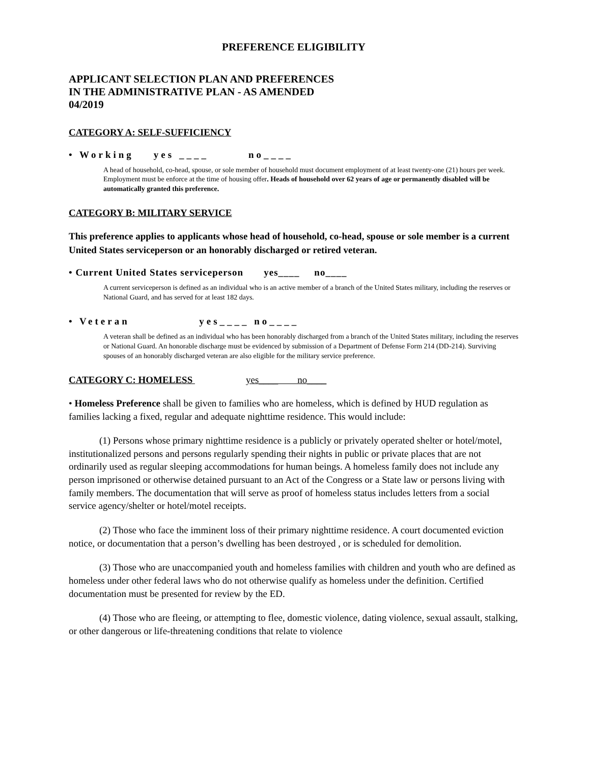PREFERENCE ELIGIBILITY
APPLICANT SELECTION PLAN AND PREFERENCES
IN THE ADMINISTRATIVE PLAN - AS AMENDED
04/2019
CATEGORY A: SELF-SUFFICIENCY
• Working yes ____ no____
A head of household, co-head, spouse, or sole member of household must document employment of at least twenty-one (21) hours per week. Employment must be enforce at the time of housing offer. Heads of household over 62 years of age or permanently disabled will be automatically granted this preference.
CATEGORY B: MILITARY SERVICE
This preference applies to applicants whose head of household, co-head, spouse or sole member is a current United States serviceperson or an honorably discharged or retired veteran.
• Current United States serviceperson yes____ no____
A current serviceperson is defined as an individual who is an active member of a branch of the United States military, including the reserves or National Guard, and has served for at least 182 days.
• Veteran yes____ no____
A veteran shall be defined as an individual who has been honorably discharged from a branch of the United States military, including the reserves or National Guard. An honorable discharge must be evidenced by submission of a Department of Defense Form 214 (DD-214). Surviving spouses of an honorably discharged veteran are also eligible for the military service preference.
CATEGORY C: HOMELESS yes____ no____
• Homeless Preference shall be given to families who are homeless, which is defined by HUD regulation as families lacking a fixed, regular and adequate nighttime residence. This would include:
(1) Persons whose primary nighttime residence is a publicly or privately operated shelter or hotel/motel, institutionalized persons and persons regularly spending their nights in public or private places that are not ordinarily used as regular sleeping accommodations for human beings. A homeless family does not include any person imprisoned or otherwise detained pursuant to an Act of the Congress or a State law or persons living with family members. The documentation that will serve as proof of homeless status includes letters from a social service agency/shelter or hotel/motel receipts.
(2) Those who face the imminent loss of their primary nighttime residence. A court documented eviction notice, or documentation that a person’s dwelling has been destroyed , or is scheduled for demolition.
(3) Those who are unaccompanied youth and homeless families with children and youth who are defined as homeless under other federal laws who do not otherwise qualify as homeless under the definition. Certified documentation must be presented for review by the ED.
(4) Those who are fleeing, or attempting to flee, domestic violence, dating violence, sexual assault, stalking, or other dangerous or life-threatening conditions that relate to violence